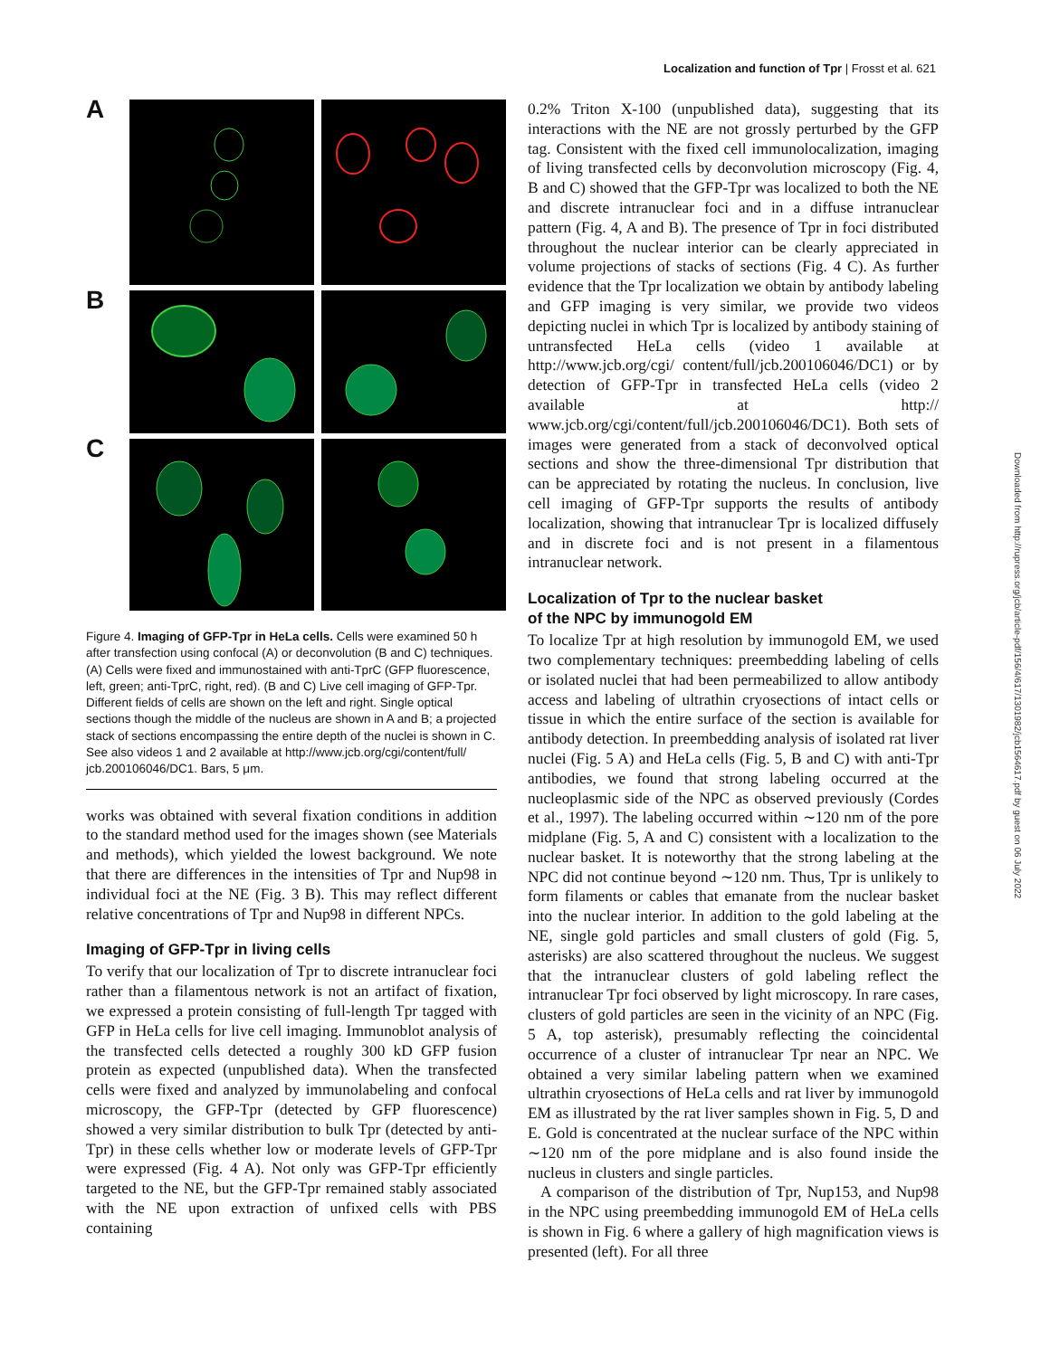Localization and function of Tpr | Frosst et al. 621
Downloaded from http://rupress.org/jcb/article-pdf/156/4/617/1301982/jcb1564617.pdf by guest on 06 July 2022
A
B
C
Figure 4. Imaging of GFP-Tpr in HeLa cells. Cells were examined 50 h after transfection using confocal (A) or deconvolution (B and C) techniques. (A) Cells were fixed and immunostained with anti-TprC (GFP fluorescence, left, green; anti-TprC, right, red). (B and C) Live cell imaging of GFP-Tpr. Different fields of cells are shown on the left and right. Single optical sections though the middle of the nucleus are shown in A and B; a projected stack of sections encompassing the entire depth of the nuclei is shown in C. See also videos 1 and 2 available at http://www.jcb.org/cgi/content/full/ jcb.200106046/DC1. Bars, 5 μm.
works was obtained with several fixation conditions in addition to the standard method used for the images shown (see Materials and methods), which yielded the lowest background. We note that there are differences in the intensities of Tpr and Nup98 in individual foci at the NE (Fig. 3 B). This may reflect different relative concentrations of Tpr and Nup98 in different NPCs.
Imaging of GFP-Tpr in living cells
To verify that our localization of Tpr to discrete intranuclear foci rather than a filamentous network is not an artifact of fixation, we expressed a protein consisting of full-length Tpr tagged with GFP in HeLa cells for live cell imaging. Immunoblot analysis of the transfected cells detected a roughly 300 kD GFP fusion protein as expected (unpublished data). When the transfected cells were fixed and analyzed by immunolabeling and confocal microscopy, the GFP-Tpr (detected by GFP fluorescence) showed a very similar distribution to bulk Tpr (detected by anti-Tpr) in these cells whether low or moderate levels of GFP-Tpr were expressed (Fig. 4 A). Not only was GFP-Tpr efficiently targeted to the NE, but the GFP-Tpr remained stably associated with the NE upon extraction of unfixed cells with PBS containing
0.2% Triton X-100 (unpublished data), suggesting that its interactions with the NE are not grossly perturbed by the GFP tag. Consistent with the fixed cell immunolocalization, imaging of living transfected cells by deconvolution microscopy (Fig. 4, B and C) showed that the GFP-Tpr was localized to both the NE and discrete intranuclear foci and in a diffuse intranuclear pattern (Fig. 4, A and B). The presence of Tpr in foci distributed throughout the nuclear interior can be clearly appreciated in volume projections of stacks of sections (Fig. 4 C). As further evidence that the Tpr localization we obtain by antibody labeling and GFP imaging is very similar, we provide two videos depicting nuclei in which Tpr is localized by antibody staining of untransfected HeLa cells (video 1 available at http://www.jcb.org/cgi/ content/full/jcb.200106046/DC1) or by detection of GFP-Tpr in transfected HeLa cells (video 2 available at http:// www.jcb.org/cgi/content/full/jcb.200106046/DC1). Both sets of images were generated from a stack of deconvolved optical sections and show the three-dimensional Tpr distribution that can be appreciated by rotating the nucleus. In conclusion, live cell imaging of GFP-Tpr supports the results of antibody localization, showing that intranuclear Tpr is localized diffusely and in discrete foci and is not present in a filamentous intranuclear network.
Localization of Tpr to the nuclear basket
of the NPC by immunogold EM
To localize Tpr at high resolution by immunogold EM, we used two complementary techniques: preembedding labeling of cells or isolated nuclei that had been permeabilized to allow antibody access and labeling of ultrathin cryosections of intact cells or tissue in which the entire surface of the section is available for antibody detection. In preembedding analysis of isolated rat liver nuclei (Fig. 5 A) and HeLa cells (Fig. 5, B and C) with anti-Tpr antibodies, we found that strong labeling occurred at the nucleoplasmic side of the NPC as observed previously (Cordes et al., 1997). The labeling occurred within ∼120 nm of the pore midplane (Fig. 5, A and C) consistent with a localization to the nuclear basket. It is noteworthy that the strong labeling at the NPC did not continue beyond ∼120 nm. Thus, Tpr is unlikely to form filaments or cables that emanate from the nuclear basket into the nuclear interior. In addition to the gold labeling at the NE, single gold particles and small clusters of gold (Fig. 5, asterisks) are also scattered throughout the nucleus. We suggest that the intranuclear clusters of gold labeling reflect the intranuclear Tpr foci observed by light microscopy. In rare cases, clusters of gold particles are seen in the vicinity of an NPC (Fig. 5 A, top asterisk), presumably reflecting the coincidental occurrence of a cluster of intranuclear Tpr near an NPC. We obtained a very similar labeling pattern when we examined ultrathin cryosections of HeLa cells and rat liver by immunogold EM as illustrated by the rat liver samples shown in Fig. 5, D and E. Gold is concentrated at the nuclear surface of the NPC within ∼120 nm of the pore midplane and is also found inside the nucleus in clusters and single particles.
A comparison of the distribution of Tpr, Nup153, and Nup98 in the NPC using preembedding immunogold EM of HeLa cells is shown in Fig. 6 where a gallery of high magnification views is presented (left). For all three